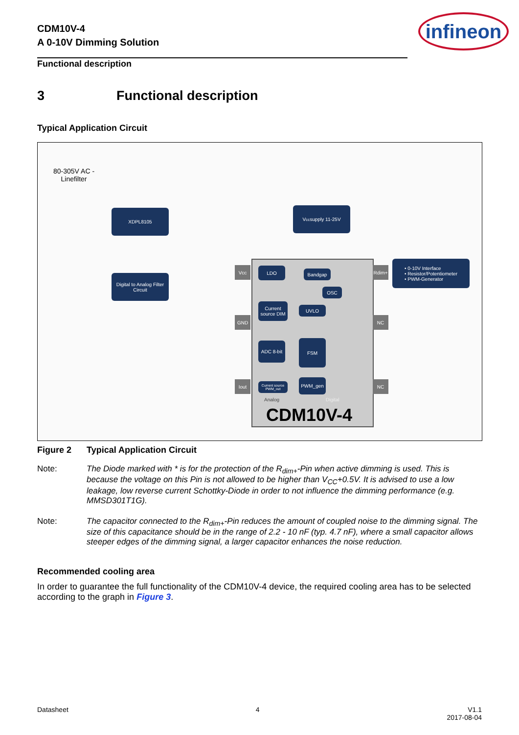CDM10V-4
A 0-10V Dimming Solution
infineon
Functional description
3 Functional description
Typical Application Circuit
80-305V AC -
Linefilter
XDPL8105 V<sub>cc</sub> supply 11-25V
Digital to Analog Filter Circuit
• 0-10V Interface
• Resistor/Potentiometer
• PWM-Generator
LDO
Bandgap
OSC
Current source DIM
UVLO
ADC 8-bit FSM
Current source PWM_out
PWM_gen
Analog Digital
CDM10V-4
Vcc
GND
Iout
Rdim+
NC
NC
Figure 2 Typical Application Circuit
Note: The Diode marked with * is for the protection of the R<sub>dim+</sub>-Pin when active dimming is used. This is because the voltage on this Pin is not allowed to be higher than V<sub>CC</sub>+0.5V. It is advised to use a low leakage, low reverse current Schottky-Diode in order to not influence the dimming performance (e.g. MMSD301T1G).
Note: The capacitor connected to the R<sub>dim+</sub>-Pin reduces the amount of coupled noise to the dimming signal. The size of this capacitance should be in the range of 2.2 - 10 nF (typ. 4.7 nF), where a small capacitor allows steeper edges of the dimming signal, a larger capacitor enhances the noise reduction.
Recommended cooling area
In order to guarantee the full functionality of the CDM10V-4 device, the required cooling area has to be selected according to the graph in Figure 3.
Datasheet 4 V1.1
2017-08-04